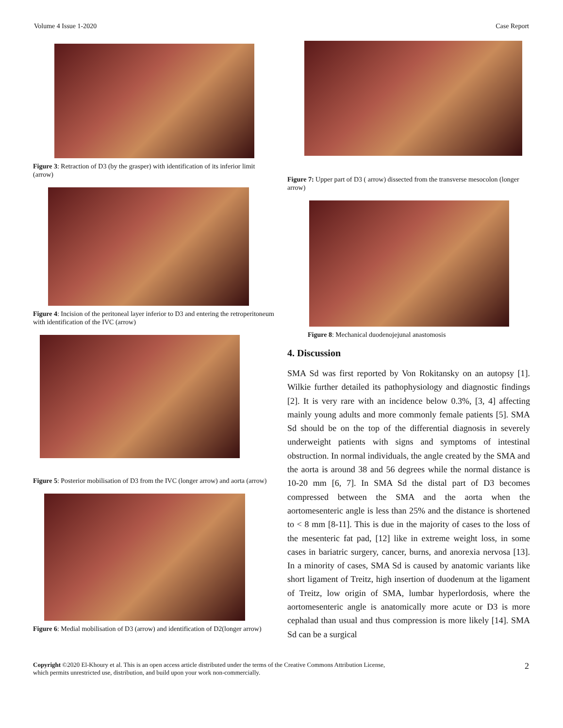Volume 4 Issue 1-2020 Case Report
Figure 3: Retraction of D3 (by the grasper) with identification of its inferior limit (arrow)
Figure 4: Incision of the peritoneal layer inferior to D3 and entering the retroperitoneum with identification of the IVC (arrow)
Figure 5: Posterior mobilisation of D3 from the IVC (longer arrow) and aorta (arrow)
Figure 6: Medial mobilisation of D3 (arrow) and identification of D2(longer arrow)
Figure 7: Upper part of D3 ( arrow) dissected from the transverse mesocolon (longer arrow)
Figure 8: Mechanical duodenojejunal anastomosis
4. Discussion
SMA Sd was first reported by Von Rokitansky on an autopsy [1]. Wilkie further detailed its pathophysiology and diagnostic findings [2]. It is very rare with an incidence below 0.3%, [3, 4] affecting mainly young adults and more commonly female patients [5]. SMA Sd should be on the top of the differential diagnosis in severely underweight patients with signs and symptoms of intestinal obstruction. In normal individuals, the angle created by the SMA and the aorta is around 38 and 56 degrees while the normal distance is 10-20 mm [6, 7]. In SMA Sd the distal part of D3 becomes compressed between the SMA and the aorta when the aortomesenteric angle is less than 25% and the distance is shortened to < 8 mm [8-11]. This is due in the majority of cases to the loss of the mesenteric fat pad, [12] like in extreme weight loss, in some cases in bariatric surgery, cancer, burns, and anorexia nervosa [13]. In a minority of cases, SMA Sd is caused by anatomic variants like short ligament of Treitz, high insertion of duodenum at the ligament of Treitz, low origin of SMA, lumbar hyperlordosis, where the aortomesenteric angle is anatomically more acute or D3 is more cephalad than usual and thus compression is more likely [14]. SMA Sd can be a surgical
Copyright ©2020 El-Khoury et al. This is an open access article distributed under the terms of the Creative Commons Attribution License, which permits unrestricted use, distribution, and build upon your work non-commercially. 2